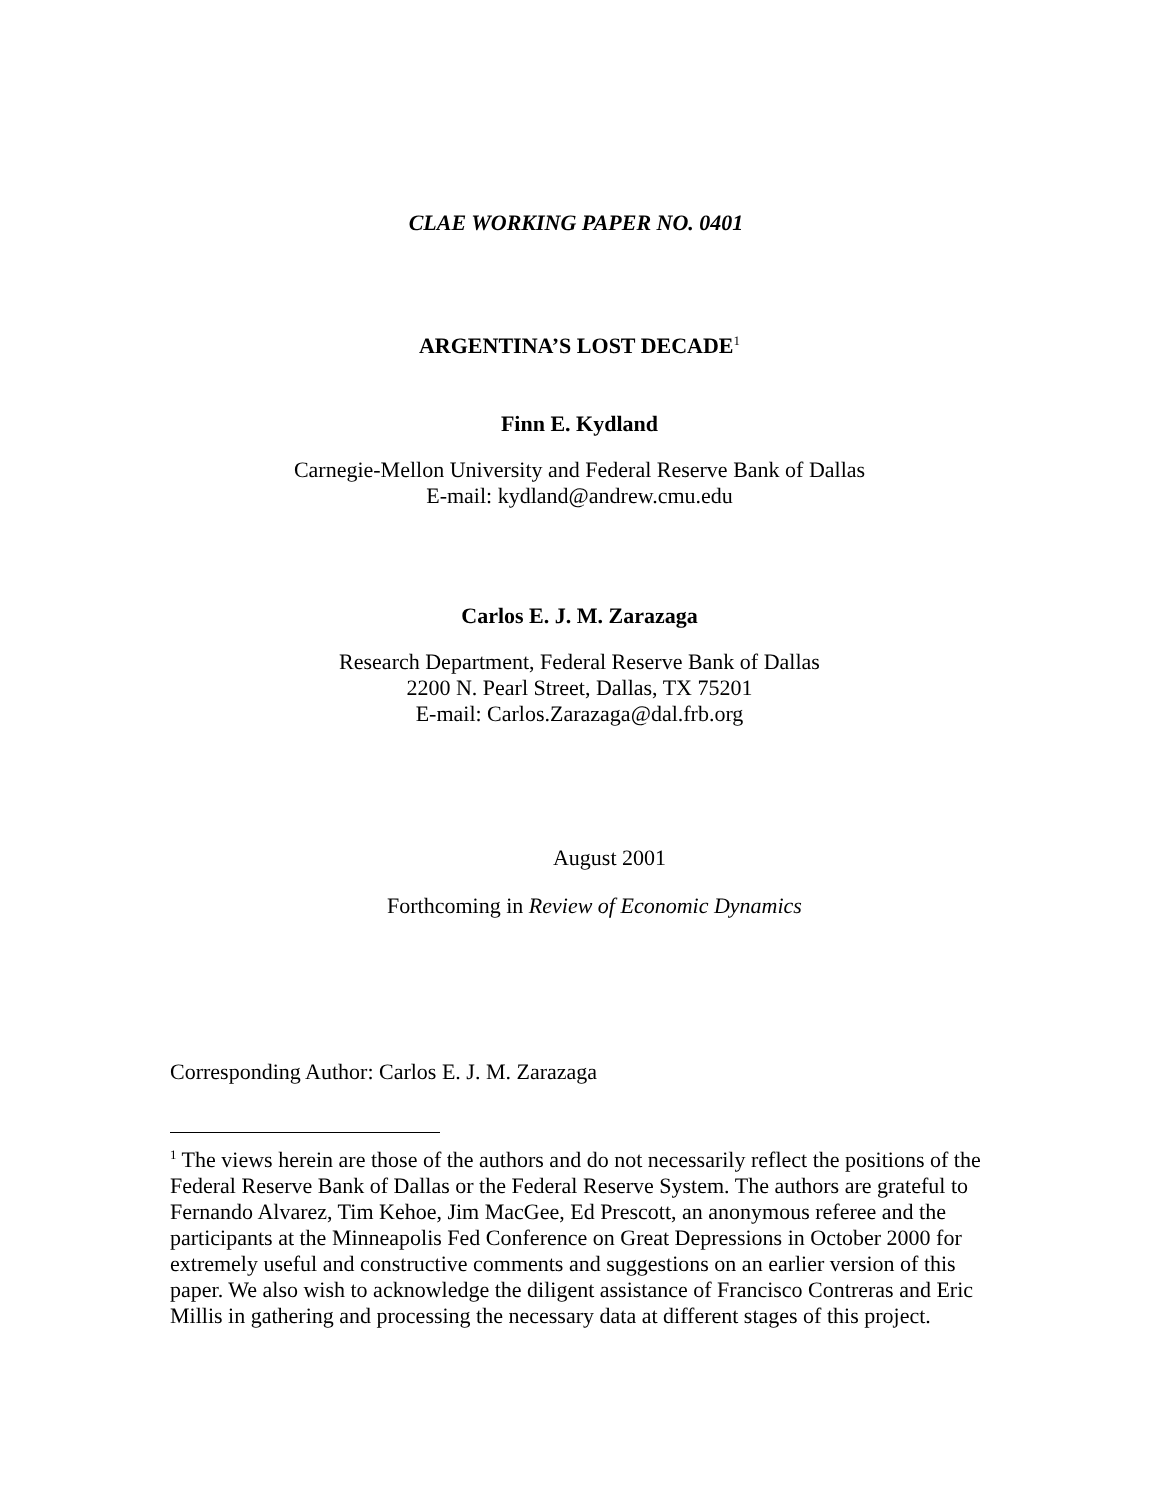CLAE WORKING PAPER NO. 0401
ARGENTINA’S LOST DECADE<sup>1</sup>
Finn E. Kydland
Carnegie-Mellon University and Federal Reserve Bank of Dallas
E-mail: kydland@andrew.cmu.edu
Carlos E. J. M. Zarazaga
Research Department, Federal Reserve Bank of Dallas
2200 N. Pearl Street, Dallas, TX 75201
E-mail: Carlos.Zarazaga@dal.frb.org
August 2001
Forthcoming in Review of Economic Dynamics
Corresponding Author: Carlos E. J. M. Zarazaga
<sup>1</sup> The views herein are those of the authors and do not necessarily reflect the positions of the Federal Reserve Bank of Dallas or the Federal Reserve System. The authors are grateful to Fernando Alvarez, Tim Kehoe, Jim MacGee, Ed Prescott, an anonymous referee and the participants at the Minneapolis Fed Conference on Great Depressions in October 2000 for extremely useful and constructive comments and suggestions on an earlier version of this paper. We also wish to acknowledge the diligent assistance of Francisco Contreras and Eric Millis in gathering and processing the necessary data at different stages of this project.